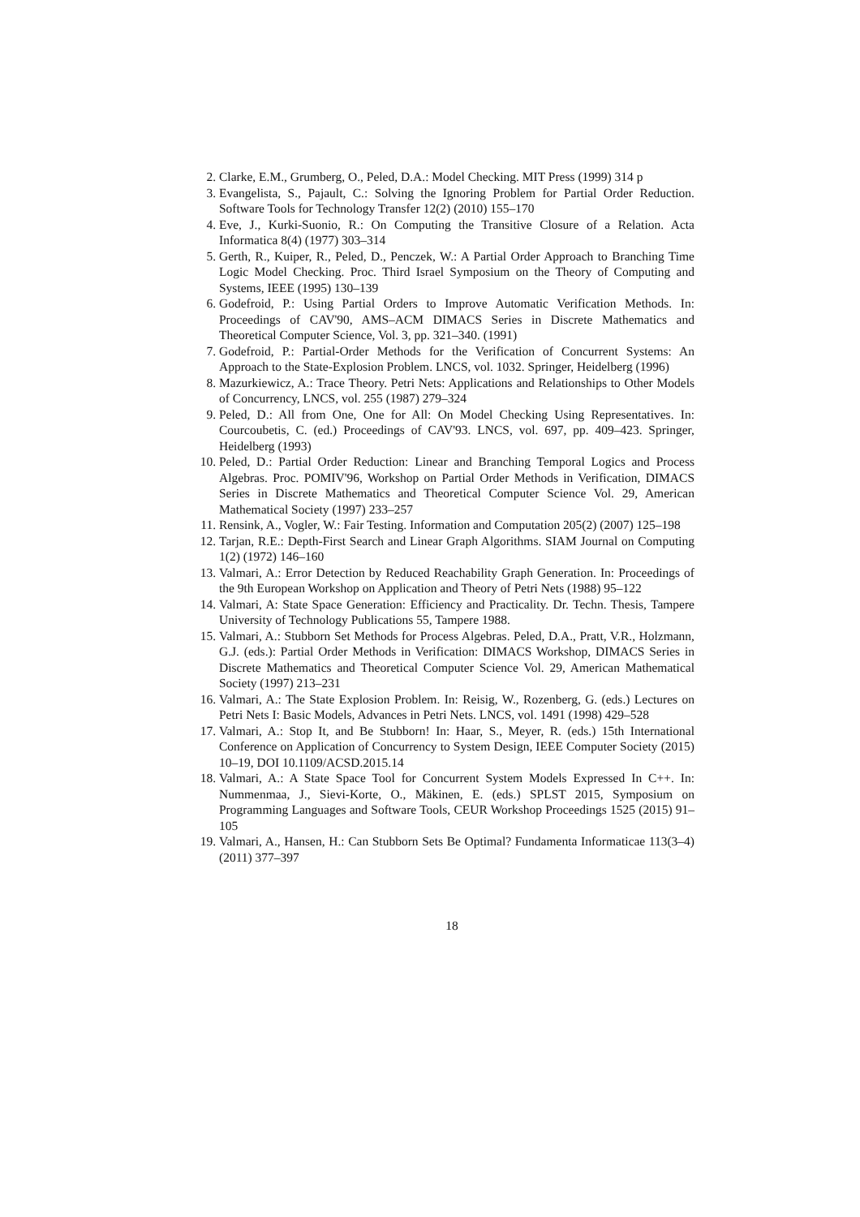2. Clarke, E.M., Grumberg, O., Peled, D.A.: Model Checking. MIT Press (1999) 314 p
3. Evangelista, S., Pajault, C.: Solving the Ignoring Problem for Partial Order Reduction. Software Tools for Technology Transfer 12(2) (2010) 155–170
4. Eve, J., Kurki-Suonio, R.: On Computing the Transitive Closure of a Relation. Acta Informatica 8(4) (1977) 303–314
5. Gerth, R., Kuiper, R., Peled, D., Penczek, W.: A Partial Order Approach to Branching Time Logic Model Checking. Proc. Third Israel Symposium on the Theory of Computing and Systems, IEEE (1995) 130–139
6. Godefroid, P.: Using Partial Orders to Improve Automatic Verification Methods. In: Proceedings of CAV'90, AMS–ACM DIMACS Series in Discrete Mathematics and Theoretical Computer Science, Vol. 3, pp. 321–340. (1991)
7. Godefroid, P.: Partial-Order Methods for the Verification of Concurrent Systems: An Approach to the State-Explosion Problem. LNCS, vol. 1032. Springer, Heidelberg (1996)
8. Mazurkiewicz, A.: Trace Theory. Petri Nets: Applications and Relationships to Other Models of Concurrency, LNCS, vol. 255 (1987) 279–324
9. Peled, D.: All from One, One for All: On Model Checking Using Representatives. In: Courcoubetis, C. (ed.) Proceedings of CAV'93. LNCS, vol. 697, pp. 409–423. Springer, Heidelberg (1993)
10. Peled, D.: Partial Order Reduction: Linear and Branching Temporal Logics and Process Algebras. Proc. POMIV'96, Workshop on Partial Order Methods in Verification, DIMACS Series in Discrete Mathematics and Theoretical Computer Science Vol. 29, American Mathematical Society (1997) 233–257
11. Rensink, A., Vogler, W.: Fair Testing. Information and Computation 205(2) (2007) 125–198
12. Tarjan, R.E.: Depth-First Search and Linear Graph Algorithms. SIAM Journal on Computing 1(2) (1972) 146–160
13. Valmari, A.: Error Detection by Reduced Reachability Graph Generation. In: Proceedings of the 9th European Workshop on Application and Theory of Petri Nets (1988) 95–122
14. Valmari, A: State Space Generation: Efficiency and Practicality. Dr. Techn. Thesis, Tampere University of Technology Publications 55, Tampere 1988.
15. Valmari, A.: Stubborn Set Methods for Process Algebras. Peled, D.A., Pratt, V.R., Holzmann, G.J. (eds.): Partial Order Methods in Verification: DIMACS Workshop, DIMACS Series in Discrete Mathematics and Theoretical Computer Science Vol. 29, American Mathematical Society (1997) 213–231
16. Valmari, A.: The State Explosion Problem. In: Reisig, W., Rozenberg, G. (eds.) Lectures on Petri Nets I: Basic Models, Advances in Petri Nets. LNCS, vol. 1491 (1998) 429–528
17. Valmari, A.: Stop It, and Be Stubborn! In: Haar, S., Meyer, R. (eds.) 15th International Conference on Application of Concurrency to System Design, IEEE Computer Society (2015) 10–19, DOI 10.1109/ACSD.2015.14
18. Valmari, A.: A State Space Tool for Concurrent System Models Expressed In C++. In: Nummenmaa, J., Sievi-Korte, O., Mäkinen, E. (eds.) SPLST 2015, Symposium on Programming Languages and Software Tools, CEUR Workshop Proceedings 1525 (2015) 91–105
19. Valmari, A., Hansen, H.: Can Stubborn Sets Be Optimal? Fundamenta Informaticae 113(3–4) (2011) 377–397
18